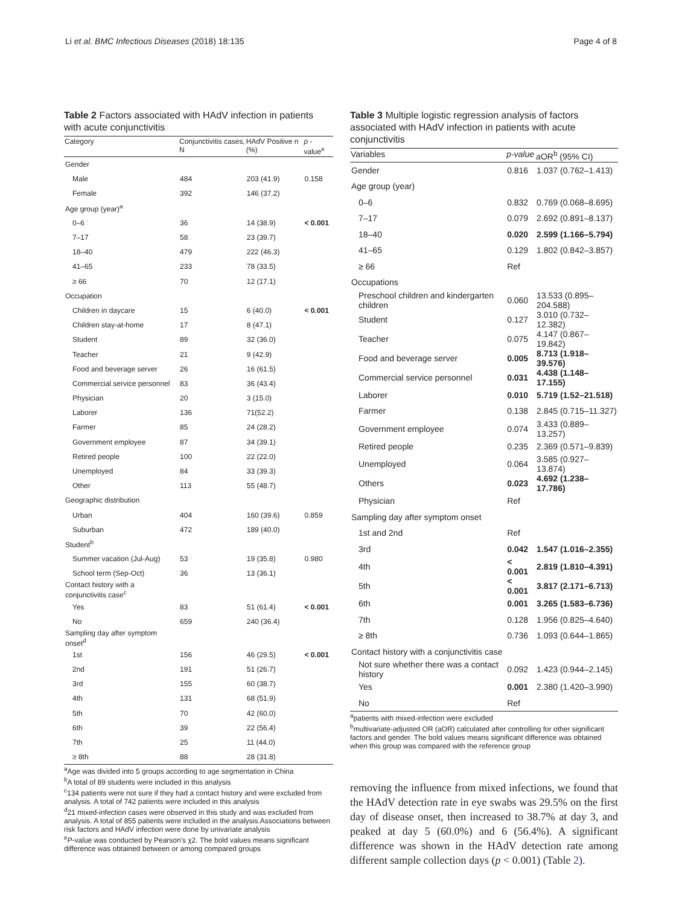Li et al. BMC Infectious Diseases (2018) 18:135 Page 4 of 8
Table 2 Factors associated with HAdV infection in patients with acute conjunctivitis
| Category | Conjunctivitis cases, N | HAdV Positive n (%) | p - value<sup>e</sup> |
| --- | --- | --- | --- |
| Gender | | | |
| Male | 484 | 203 (41.9) | 0.158 |
| Female | 392 | 146 (37.2) | |
| Age group (year)<sup>a</sup> | | | |
| 0–6 | 36 | 14 (38.9) | < 0.001 |
| 7–17 | 58 | 23 (39.7) | |
| 18–40 | 479 | 222 (46.3) | |
| 41–65 | 233 | 78 (33.5) | |
| ≥ 66 | 70 | 12 (17.1) | |
| Occupation | | | |
| Children in daycare | 15 | 6 (40.0) | < 0.001 |
| Children stay-at-home | 17 | 8 (47.1) | |
| Student | 89 | 32 (36.0) | |
| Teacher | 21 | 9 (42.9) | |
| Food and beverage server | 26 | 16 (61.5) | |
| Commercial service personnel | 83 | 36 (43.4) | |
| Physician | 20 | 3 (15.0) | |
| Laborer | 136 | 71(52.2) | |
| Farmer | 85 | 24 (28.2) | |
| Government employee | 87 | 34 (39.1) | |
| Retired people | 100 | 22 (22.0) | |
| Unemployed | 84 | 33 (39.3) | |
| Other | 113 | 55 (48.7) | |
| Geographic distribution | | | |
| Urban | 404 | 160 (39.6) | 0.859 |
| Suburban | 472 | 189 (40.0) | |
| Student<sup>b</sup> | | | |
| Summer vacation (Jul-Aug) | 53 | 19 (35.8) | 0.980 |
| School term (Sep-Oct) | 36 | 13 (36.1) | |
| Contact history with a conjunctivitis case<sup>c</sup> | | | |
| Yes | 83 | 51 (61.4) | < 0.001 |
| No | 659 | 240 (36.4) | |
| Sampling day after symptom onset<sup>d</sup> | | | |
| 1st | 156 | 46 (29.5) | < 0.001 |
| 2nd | 191 | 51 (26.7) | |
| 3rd | 155 | 60 (38.7) | |
| 4th | 131 | 68 (51.9) | |
| 5th | 70 | 42 (60.0) | |
| 6th | 39 | 22 (56.4) | |
| 7th | 25 | 11 (44.0) | |
| ≥ 8th | 88 | 28 (31.8) | |
<sup>a</sup> Age was divided into 5 groups according to age segmentation in China
<sup>b</sup> A total of 89 students were included in this analysis
<sup>c</sup> 134 patients were not sure if they had a contact history and were excluded from analysis. A total of 742 patients were included in this analysis
<sup>d</sup> 21 mixed-infection cases were observed in this study and was excluded from analysis. A total of 855 patients were included in the analysis.Associations between risk factors and HAdV infection were done by univariate analysis
<sup>e</sup> P-value was conducted by Pearson's χ2. The bold values means significant difference was obtained between or among compared groups
Table 3 Multiple logistic regression analysis of factors associated with HAdV infection in patients with acute conjunctivitis
| Variables | p-value | aOR<sup>b</sup> (95% CI) |
| --- | --- | --- |
| Gender | 0.816 | 1.037 (0.762–1.413) |
| Age group (year) | | |
| 0–6 | 0.832 | 0.769 (0.068–8.695) |
| 7–17 | 0.079 | 2.692 (0.891–8.137) |
| 18–40 | 0.020 | 2.599 (1.166–5.794) |
| 41–65 | 0.129 | 1.802 (0.842–3.857) |
| ≥ 66 | Ref | |
| Occupations | | |
| Preschool children and kindergarten children | 0.060 | 13.533 (0.895–204.588) |
| Student | 0.127 | 3.010 (0.732–12.382) |
| Teacher | 0.075 | 4.147 (0.867–19.842) |
| Food and beverage server | 0.005 | 8.713 (1.918–39.576) |
| Commercial service personnel | 0.031 | 4.438 (1.148–17.155) |
| Laborer | 0.010 | 5.719 (1.52–21.518) |
| Farmer | 0.138 | 2.845 (0.715–11.327) |
| Government employee | 0.074 | 3.433 (0.889–13.257) |
| Retired people | 0.235 | 2.369 (0.571–9.839) |
| Unemployed | 0.064 | 3.585 (0.927–13.874) |
| Others | 0.023 | 4.692 (1.238–17.786) |
| Physician | Ref | |
| Sampling day after symptom onset | | |
| 1st and 2nd | Ref | |
| 3rd | 0.042 | 1.547 (1.016–2.355) |
| 4th | < 0.001 | 2.819 (1.810–4.391) |
| 5th | < 0.001 | 3.817 (2.171–6.713) |
| 6th | 0.001 | 3.265 (1.583–6.736) |
| 7th | 0.128 | 1.956 (0.825–4.640) |
| ≥ 8th | 0.736 | 1.093 (0.644–1.865) |
| Contact history with a conjunctivitis case | | |
| Not sure whether there was a contact history | 0.092 | 1.423 (0.944–2.145) |
| Yes | 0.001 | 2.380 (1.420–3.990) |
| No | Ref | |
<sup>a</sup> patients with mixed-infection were excluded
<sup>b</sup> multivariate-adjusted OR (aOR) calculated after controlling for other significant factors and gender. The bold values means significant difference was obtained when this group was compared with the reference group
removing the influence from mixed infections, we found that the HAdV detection rate in eye swabs was 29.5% on the first day of disease onset, then increased to 38.7% at day 3, and peaked at day 5 (60.0%) and 6 (56.4%). A significant difference was shown in the HAdV detection rate among different sample collection days (p < 0.001) (Table 2).